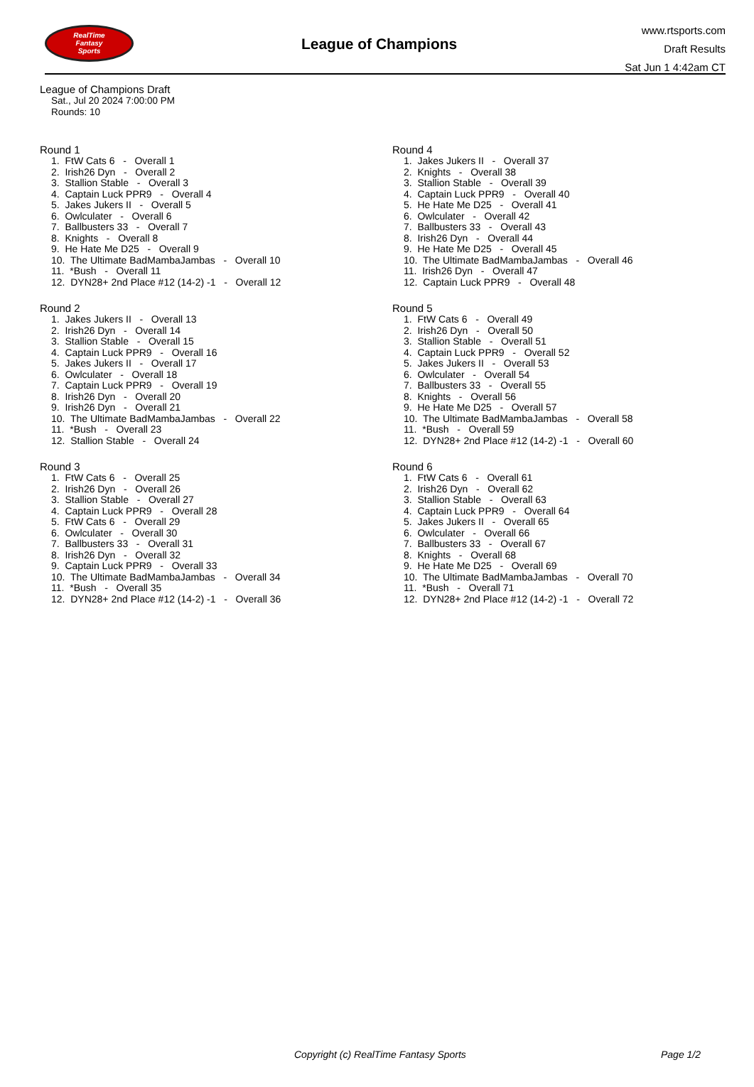RealTime
Fantasy
Sports
League of Champions
www.rtsports.com
Draft Results
Sat Jun 1 4:42am CT
League of Champions Draft
Sat., Jul 20 2024 7:00:00 PM
Rounds: 10
Round 1
1. FtW Cats 6 - Overall 1 2. Irish26 Dyn - Overall 2 3. Stallion Stable - Overall 3 4. Captain Luck PPR9 - Overall 4 5. Jakes Jukers II - Overall 5 6. Owlculater - Overall 6 7. Ballbusters 33 - Overall 7 8. Knights - Overall 8 9. He Hate Me D25 - Overall 9 10. The Ultimate BadMambaJambas - Overall 10 11. *Bush - Overall 11 12. DYN28+ 2nd Place #12 (14-2) -1 - Overall 12
Round 2
1. Jakes Jukers II - Overall 13 2. Irish26 Dyn - Overall 14 3. Stallion Stable - Overall 15 4. Captain Luck PPR9 - Overall 16 5. Jakes Jukers II - Overall 17 6. Owlculater - Overall 18 7. Captain Luck PPR9 - Overall 19 8. Irish26 Dyn - Overall 20 9. Irish26 Dyn - Overall 21 10. The Ultimate BadMambaJambas - Overall 22 11. *Bush - Overall 23 12. Stallion Stable - Overall 24
Round 3
1. FtW Cats 6 - Overall 25 2. Irish26 Dyn - Overall 26 3. Stallion Stable - Overall 27 4. Captain Luck PPR9 - Overall 28 5. FtW Cats 6 - Overall 29 6. Owlculater - Overall 30 7. Ballbusters 33 - Overall 31 8. Irish26 Dyn - Overall 32 9. Captain Luck PPR9 - Overall 33 10. The Ultimate BadMambaJambas - Overall 34 11. *Bush - Overall 35 12. DYN28+ 2nd Place #12 (14-2) -1 - Overall 36
Round 4
1. Jakes Jukers II - Overall 37 2. Knights - Overall 38 3. Stallion Stable - Overall 39 4. Captain Luck PPR9 - Overall 40 5. He Hate Me D25 - Overall 41 6. Owlculater - Overall 42 7. Ballbusters 33 - Overall 43 8. Irish26 Dyn - Overall 44 9. He Hate Me D25 - Overall 45 10. The Ultimate BadMambaJambas - Overall 46 11. Irish26 Dyn - Overall 47 12. Captain Luck PPR9 - Overall 48
Round 5
1. FtW Cats 6 - Overall 49 2. Irish26 Dyn - Overall 50 3. Stallion Stable - Overall 51 4. Captain Luck PPR9 - Overall 52 5. Jakes Jukers II - Overall 53 6. Owlculater - Overall 54 7. Ballbusters 33 - Overall 55 8. Knights - Overall 56 9. He Hate Me D25 - Overall 57 10. The Ultimate BadMambaJambas - Overall 58 11. *Bush - Overall 59 12. DYN28+ 2nd Place #12 (14-2) -1 - Overall 60
Round 6
1. FtW Cats 6 - Overall 61 2. Irish26 Dyn - Overall 62 3. Stallion Stable - Overall 63 4. Captain Luck PPR9 - Overall 64 5. Jakes Jukers II - Overall 65 6. Owlculater - Overall 66 7. Ballbusters 33 - Overall 67 8. Knights - Overall 68 9. He Hate Me D25 - Overall 69 10. The Ultimate BadMambaJambas - Overall 70 11. *Bush - Overall 71 12. DYN28+ 2nd Place #12 (14-2) -1 - Overall 72
Copyright (c) RealTime Fantasy Sports Page 1/2